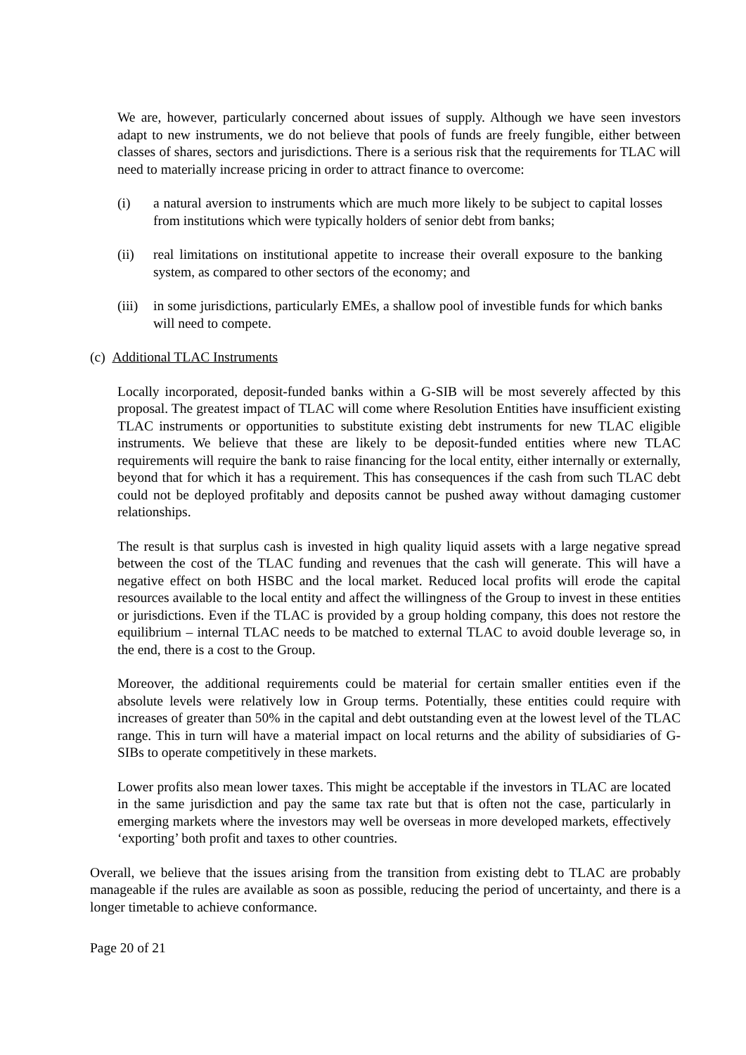We are, however, particularly concerned about issues of supply. Although we have seen investors adapt to new instruments, we do not believe that pools of funds are freely fungible, either between classes of shares, sectors and jurisdictions. There is a serious risk that the requirements for TLAC will need to materially increase pricing in order to attract finance to overcome:
(i) a natural aversion to instruments which are much more likely to be subject to capital losses from institutions which were typically holders of senior debt from banks;
(ii) real limitations on institutional appetite to increase their overall exposure to the banking system, as compared to other sectors of the economy; and
(iii)
in some jurisdictions, particularly EMEs, a shallow pool of investible funds for which banks will need to compete.
(c) Additional TLAC Instruments
Locally incorporated, deposit-funded banks within a G-SIB will be most severely affected by this proposal. The greatest impact of TLAC will come where Resolution Entities have insufficient existing TLAC instruments or opportunities to substitute existing debt instruments for new TLAC eligible instruments. We believe that these are likely to be deposit-funded entities where new TLAC requirements will require the bank to raise financing for the local entity, either internally or externally, beyond that for which it has a requirement. This has consequences if the cash from such TLAC debt could not be deployed profitably and deposits cannot be pushed away without damaging customer relationships.
The result is that surplus cash is invested in high quality liquid assets with a large negative spread between the cost of the TLAC funding and revenues that the cash will generate. This will have a negative effect on both HSBC and the local market. Reduced local profits will erode the capital resources available to the local entity and affect the willingness of the Group to invest in these entities or jurisdictions. Even if the TLAC is provided by a group holding company, this does not restore the equilibrium – internal TLAC needs to be matched to external TLAC to avoid double leverage so, in the end, there is a cost to the Group.
Moreover, the additional requirements could be material for certain smaller entities even if the absolute levels were relatively low in Group terms. Potentially, these entities could require with increases of greater than 50% in the capital and debt outstanding even at the lowest level of the TLAC range. This in turn will have a material impact on local returns and the ability of subsidiaries of G-SIBs to operate competitively in these markets.
Lower profits also mean lower taxes. This might be acceptable if the investors in TLAC are located in the same jurisdiction and pay the same tax rate but that is often not the case, particularly in emerging markets where the investors may well be overseas in more developed markets, effectively ‘exporting’ both profit and taxes to other countries.
Overall, we believe that the issues arising from the transition from existing debt to TLAC are probably manageable if the rules are available as soon as possible, reducing the period of uncertainty, and there is a longer timetable to achieve conformance.
Page 20 of 21